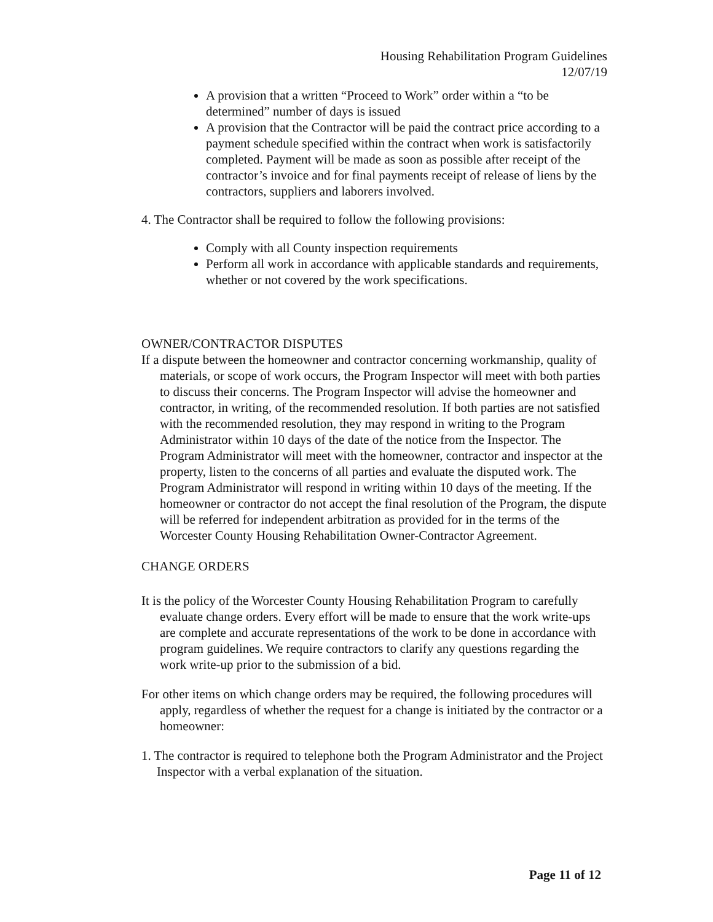Housing Rehabilitation Program Guidelines
12/07/19
A provision that a written “Proceed to Work” order within a “to be determined” number of days is issued
A provision that the Contractor will be paid the contract price according to a payment schedule specified within the contract when work is satisfactorily completed. Payment will be made as soon as possible after receipt of the contractor’s invoice and for final payments receipt of release of liens by the contractors, suppliers and laborers involved.
4. The Contractor shall be required to follow the following provisions:
Comply with all County inspection requirements
Perform all work in accordance with applicable standards and requirements, whether or not covered by the work specifications.
OWNER/CONTRACTOR DISPUTES
If a dispute between the homeowner and contractor concerning workmanship, quality of materials, or scope of work occurs, the Program Inspector will meet with both parties to discuss their concerns. The Program Inspector will advise the homeowner and contractor, in writing, of the recommended resolution. If both parties are not satisfied with the recommended resolution, they may respond in writing to the Program Administrator within 10 days of the date of the notice from the Inspector. The Program Administrator will meet with the homeowner, contractor and inspector at the property, listen to the concerns of all parties and evaluate the disputed work. The Program Administrator will respond in writing within 10 days of the meeting. If the homeowner or contractor do not accept the final resolution of the Program, the dispute will be referred for independent arbitration as provided for in the terms of the Worcester County Housing Rehabilitation Owner-Contractor Agreement.
CHANGE ORDERS
It is the policy of the Worcester County Housing Rehabilitation Program to carefully evaluate change orders. Every effort will be made to ensure that the work write-ups are complete and accurate representations of the work to be done in accordance with program guidelines. We require contractors to clarify any questions regarding the work write-up prior to the submission of a bid.
For other items on which change orders may be required, the following procedures will apply, regardless of whether the request for a change is initiated by the contractor or a homeowner:
1. The contractor is required to telephone both the Program Administrator and the Project Inspector with a verbal explanation of the situation.
Page 11 of 12